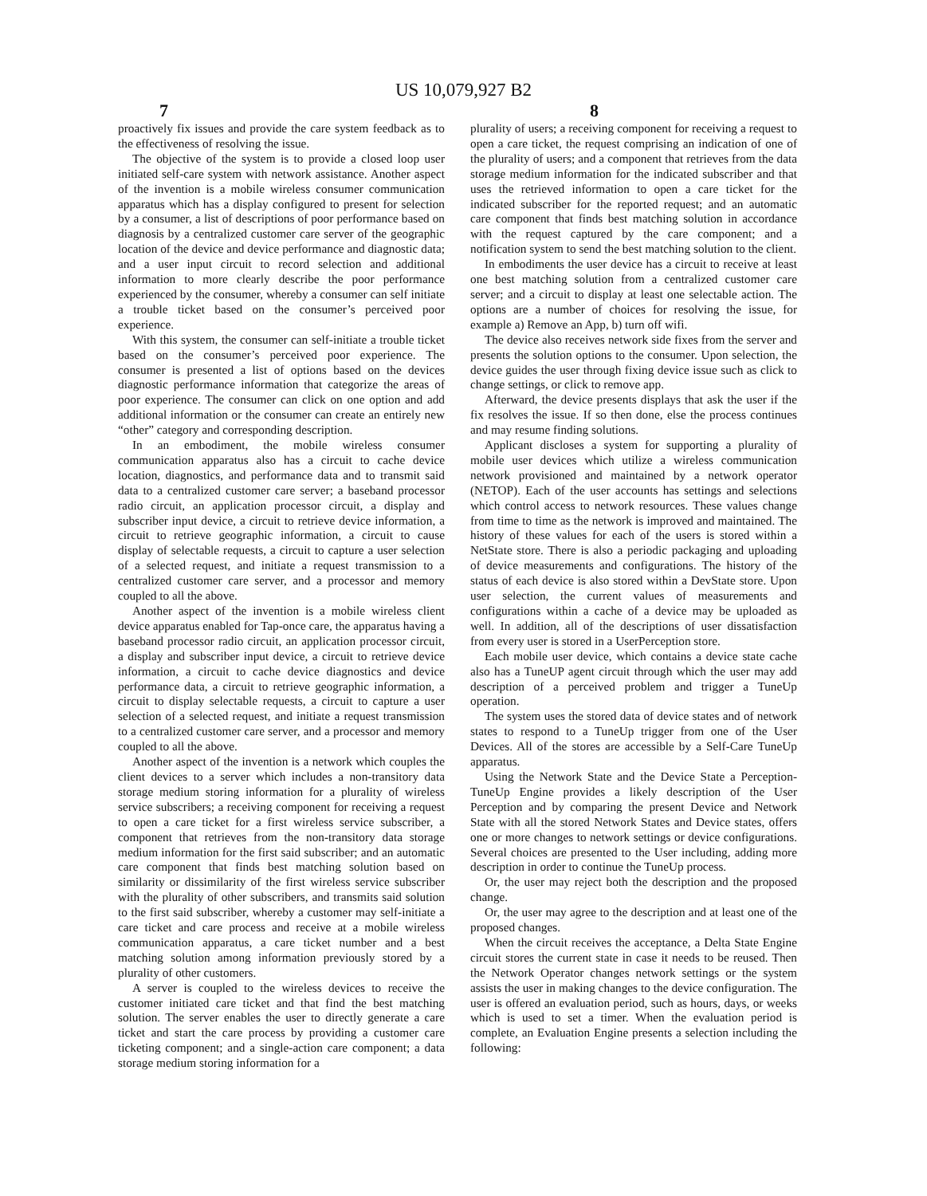US 10,079,927 B2
7 8
proactively fix issues and provide the care system feedback as to the effectiveness of resolving the issue.
The objective of the system is to provide a closed loop user initiated self-care system with network assistance. Another aspect of the invention is a mobile wireless consumer communication apparatus which has a display configured to present for selection by a consumer, a list of descriptions of poor performance based on diagnosis by a centralized customer care server of the geographic location of the device and device performance and diagnostic data; and a user input circuit to record selection and additional information to more clearly describe the poor performance experienced by the consumer, whereby a consumer can self initiate a trouble ticket based on the consumer’s perceived poor experience.
With this system, the consumer can self-initiate a trouble ticket based on the consumer’s perceived poor experience. The consumer is presented a list of options based on the devices diagnostic performance information that categorize the areas of poor experience. The consumer can click on one option and add additional information or the consumer can create an entirely new “other” category and corresponding description.
In an embodiment, the mobile wireless consumer communication apparatus also has a circuit to cache device location, diagnostics, and performance data and to transmit said data to a centralized customer care server; a baseband processor radio circuit, an application processor circuit, a display and subscriber input device, a circuit to retrieve device information, a circuit to retrieve geographic information, a circuit to cause display of selectable requests, a circuit to capture a user selection of a selected request, and initiate a request transmission to a centralized customer care server, and a processor and memory coupled to all the above.
Another aspect of the invention is a mobile wireless client device apparatus enabled for Tap-once care, the apparatus having a baseband processor radio circuit, an application processor circuit, a display and subscriber input device, a circuit to retrieve device information, a circuit to cache device diagnostics and device performance data, a circuit to retrieve geographic information, a circuit to display selectable requests, a circuit to capture a user selection of a selected request, and initiate a request transmission to a centralized customer care server, and a processor and memory coupled to all the above.
Another aspect of the invention is a network which couples the client devices to a server which includes a non-transitory data storage medium storing information for a plurality of wireless service subscribers; a receiving component for receiving a request to open a care ticket for a first wireless service subscriber, a component that retrieves from the non-transitory data storage medium information for the first said subscriber; and an automatic care component that finds best matching solution based on similarity or dissimilarity of the first wireless service subscriber with the plurality of other subscribers, and transmits said solution to the first said subscriber, whereby a customer may self-initiate a care ticket and care process and receive at a mobile wireless communication apparatus, a care ticket number and a best matching solution among information previously stored by a plurality of other customers.
A server is coupled to the wireless devices to receive the customer initiated care ticket and that find the best matching solution. The server enables the user to directly generate a care ticket and start the care process by providing a customer care ticketing component; and a single-action care component; a data storage medium storing information for a
plurality of users; a receiving component for receiving a request to open a care ticket, the request comprising an indication of one of the plurality of users; and a component that retrieves from the data storage medium information for the indicated subscriber and that uses the retrieved information to open a care ticket for the indicated subscriber for the reported request; and an automatic care component that finds best matching solution in accordance with the request captured by the care component; and a notification system to send the best matching solution to the client.
In embodiments the user device has a circuit to receive at least one best matching solution from a centralized customer care server; and a circuit to display at least one selectable action. The options are a number of choices for resolving the issue, for example a) Remove an App, b) turn off wifi.
The device also receives network side fixes from the server and presents the solution options to the consumer. Upon selection, the device guides the user through fixing device issue such as click to change settings, or click to remove app.
Afterward, the device presents displays that ask the user if the fix resolves the issue. If so then done, else the process continues and may resume finding solutions.
Applicant discloses a system for supporting a plurality of mobile user devices which utilize a wireless communication network provisioned and maintained by a network operator (NETOP). Each of the user accounts has settings and selections which control access to network resources. These values change from time to time as the network is improved and maintained. The history of these values for each of the users is stored within a NetState store. There is also a periodic packaging and uploading of device measurements and configurations. The history of the status of each device is also stored within a DevState store. Upon user selection, the current values of measurements and configurations within a cache of a device may be uploaded as well. In addition, all of the descriptions of user dissatisfaction from every user is stored in a UserPerception store.
Each mobile user device, which contains a device state cache also has a TuneUP agent circuit through which the user may add description of a perceived problem and trigger a TuneUp operation.
The system uses the stored data of device states and of network states to respond to a TuneUp trigger from one of the User Devices. All of the stores are accessible by a Self-Care TuneUp apparatus.
Using the Network State and the Device State a Perception-TuneUp Engine provides a likely description of the User Perception and by comparing the present Device and Network State with all the stored Network States and Device states, offers one or more changes to network settings or device configurations. Several choices are presented to the User including, adding more description in order to continue the TuneUp process.
Or, the user may reject both the description and the proposed change.
Or, the user may agree to the description and at least one of the proposed changes.
When the circuit receives the acceptance, a Delta State Engine circuit stores the current state in case it needs to be reused. Then the Network Operator changes network settings or the system assists the user in making changes to the device configuration. The user is offered an evaluation period, such as hours, days, or weeks which is used to set a timer. When the evaluation period is complete, an Evaluation Engine presents a selection including the following: